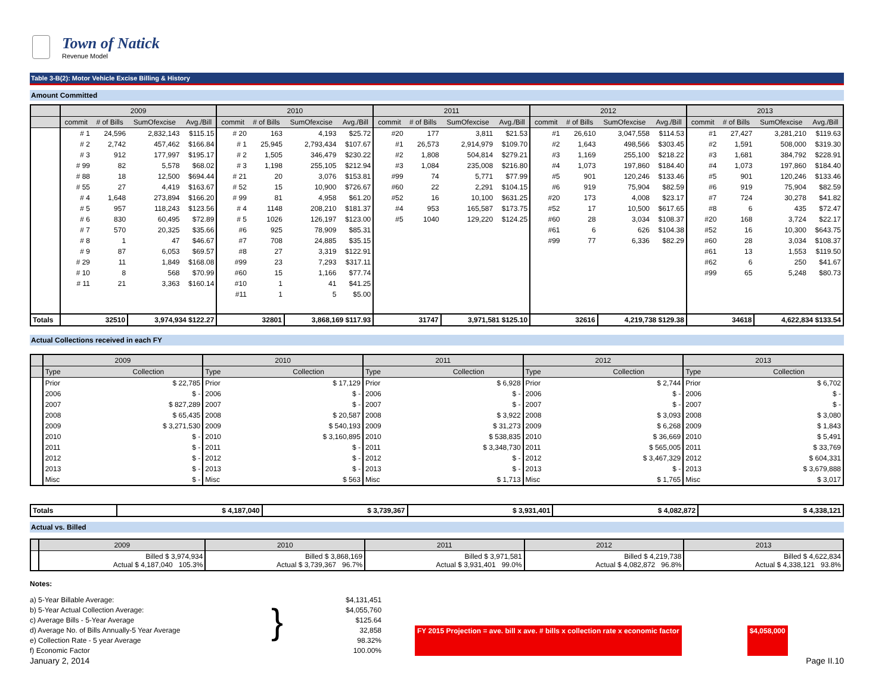Town of Natick
Revenue Model
Table 3-B(2): Motor Vehicle Excise Billing & History
Amount Committed
| | 2009 | | | | 2010 | | | | 2011 | | | | 2012 | | | | 2013 | | | |
| --- | --- | --- | --- | --- | --- | --- | --- | --- | --- | --- | --- | --- | --- | --- | --- | --- | --- | --- | --- | --- |
| | commit | # of Bills | SumOfexcise | Avg./Bill | commit | # of Bills | SumOfexcise | Avg./Bill | commit | # of Bills | SumOfexcise | Avg./Bill | commit | # of Bills | SumOfexcise | Avg./Bill | commit | # of Bills | SumOfexcise | Avg./Bill |
| | # 1 | 24,596 | 2,832,143 | $115.15 | # 20 | 163 | 4,193 | $25.72 | #20 | 177 | 3,811 | $21.53 | #1 | 26,610 | 3,047,558 | $114.53 | #1 | 27,427 | 3,281,210 | $119.63 |
| | # 2 | 2,742 | 457,462 | $166.84 | # 1 | 25,945 | 2,793,434 | $107.67 | #1 | 26,573 | 2,914,979 | $109.70 | #2 | 1,643 | 498,566 | $303.45 | #2 | 1,591 | 508,000 | $319.30 |
| | # 3 | 912 | 177,997 | $195.17 | # 2 | 1,505 | 346,479 | $230.22 | #2 | 1,808 | 504,814 | $279.21 | #3 | 1,169 | 255,100 | $218.22 | #3 | 1,681 | 384,792 | $228.91 |
| | # 99 | 82 | 5,578 | $68.02 | # 3 | 1,198 | 255,105 | $212.94 | #3 | 1,084 | 235,008 | $216.80 | #4 | 1,073 | 197,860 | $184.40 | #4 | 1,073 | 197,860 | $184.40 |
| | # 88 | 18 | 12,500 | $694.44 | # 21 | 20 | 3,076 | $153.81 | #99 | 74 | 5,771 | $77.99 | #5 | 901 | 120,246 | $133.46 | #5 | 901 | 120,246 | $133.46 |
| | # 55 | 27 | 4,419 | $163.67 | # 52 | 15 | 10,900 | $726.67 | #60 | 22 | 2,291 | $104.15 | #6 | 919 | 75,904 | $82.59 | #6 | 919 | 75,904 | $82.59 |
| | # 4 | 1,648 | 273,894 | $166.20 | # 99 | 81 | 4,958 | $61.20 | #52 | 16 | 10,100 | $631.25 | #20 | 173 | 4,008 | $23.17 | #7 | 724 | 30,278 | $41.82 |
| | # 5 | 957 | 118,243 | $123.56 | # 4 | 1148 | 208,210 | $181.37 | #4 | 953 | 165,587 | $173.75 | #52 | 17 | 10,500 | $617.65 | #8 | 6 | 435 | $72.47 |
| | # 6 | 830 | 60,495 | $72.89 | # 5 | 1026 | 126,197 | $123.00 | #5 | 1040 | 129,220 | $124.25 | #60 | 28 | 3,034 | $108.37 | #20 | 168 | 3,724 | $22.17 |
| | # 7 | 570 | 20,325 | $35.66 | #6 | 925 | 78,909 | $85.31 | | | | | #61 | 6 | 626 | $104.38 | #52 | 16 | 10,300 | $643.75 |
| | # 8 | 1 | 47 | $46.67 | #7 | 708 | 24,885 | $35.15 | | | | | #99 | 77 | 6,336 | $82.29 | #60 | 28 | 3,034 | $108.37 |
| | # 9 | 87 | 6,053 | $69.57 | #8 | 27 | 3,319 | $122.91 | | | | | | | | | #61 | 13 | 1,553 | $119.50 |
| | # 29 | 11 | 1,849 | $168.08 | #99 | 23 | 7,293 | $317.11 | | | | | | | | | #62 | 6 | 250 | $41.67 |
| | # 10 | 8 | 568 | $70.99 | #60 | 15 | 1,166 | $77.74 | | | | | | | | | #99 | 65 | 5,248 | $80.73 |
| | # 11 | 21 | 3,363 | $160.14 | #10 | 1 | 41 | $41.25 | | | | | | | | | | | | |
| | | | | | #11 | 1 | 5 | $5.00 | | | | | | | | | | | | |
| Totals | 32510 | | 3,974,934 $122.27 | | 32801 | | 3,868,169 $117.93 | | 31747 | | 3,971,581 $125.10 | | 32616 | | 4,219,738 $129.38 | | 34618 | | 4,622,834 $133.54 | |
Actual Collections received in each FY
| | 2009 | | 2010 | | 2011 | | 2012 | | 2013 | |
| --- | --- | --- | --- | --- | --- | --- | --- | --- | --- | --- |
| | Type | Collection | Type | Collection | Type | Collection | Type | Collection | Type | Collection |
| | Prior | $ 22,785 | Prior | $ 17,129 | Prior | $ 6,928 | Prior | $ 2,744 | Prior | $ 6,702 |
| | 2006 | $ - | 2006 | $ - | 2006 | $ - | 2006 | $ - | 2006 | $ - |
| | 2007 | $ 827,289 | 2007 | $ - | 2007 | $ - | 2007 | $ - | 2007 | $ - |
| | 2008 | $ 65,435 | 2008 | $ 20,587 | 2008 | $ 3,922 | 2008 | $ 3,093 | 2008 | $ 3,080 |
| | 2009 | $ 3,271,530 | 2009 | $ 540,193 | 2009 | $ 31,273 | 2009 | $ 6,268 | 2009 | $ 1,843 |
| | 2010 | $ - | 2010 | $ 3,160,895 | 2010 | $ 538,835 | 2010 | $ 36,669 | 2010 | $ 5,491 |
| | 2011 | $ - | 2011 | $ - | 2011 | $ 3,348,730 | 2011 | $ 565,005 | 2011 | $ 33,769 |
| | 2012 | $ - | 2012 | $ - | 2012 | $ - | 2012 | $ 3,467,329 | 2012 | $ 604,331 |
| | 2013 | $ - | 2013 | $ - | 2013 | $ - | 2013 | $ - | 2013 | $ 3,679,888 |
| | Misc | $ - | Misc | $ 563 | Misc | $ 1,713 | Misc | $ 1,765 | Misc | $ 3,017 |
| Totals | $ 4,187,040 | $ 3,739,367 | $ 3,931,401 | $ 4,082,872 | $ 4,338,121 |
Actual vs. Billed
| | 2009 | 2010 | 2011 | 2012 | 2013 |
| --- | --- | --- | --- | --- | --- |
| | Billed $ 3,974,934 Actual $ 4,187,040 105.3% | Billed $ 3,868,169 Actual $ 3,739,367 96.7% | Billed $ 3,971,581 Actual $ 3,931,401 99.0% | Billed $ 4,219,738 Actual $ 4,082,872 96.8% | Billed $ 4,622,834 Actual $ 4,338,121 93.8% |
Notes:
a) 5-Year Billable Average:
b) 5-Year Actual Collection Average:
c) Average Bills - 5-Year Average
d) Average No. of Bills Annually-5 Year Average
e) Collection Rate - 5 year Average
f) Economic Factor
}
$4,131,451
$4,055,760
$125.64
32,858
98.32%
100.00%
FY 2015 Projection = ave. bill x ave. # bills x collection rate x economic factor $4,058,000
January 2, 2014 Page II.10